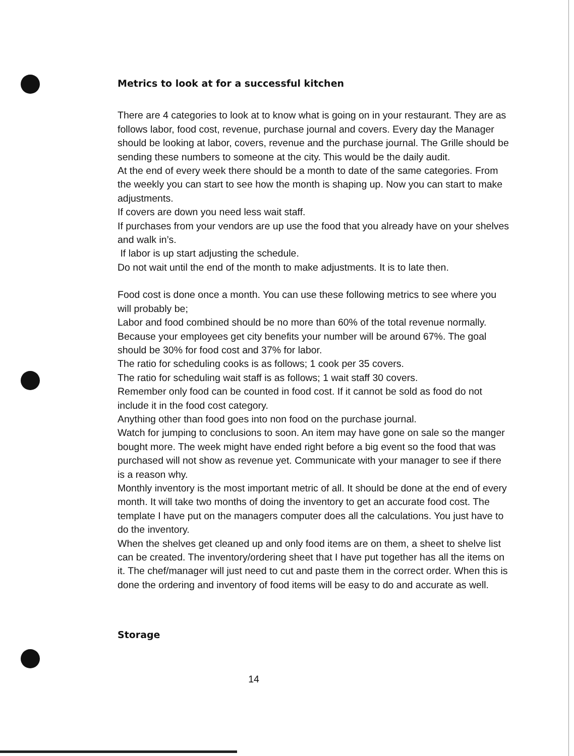Metrics to look at for a successful kitchen
There are 4 categories to look at to know what is going on in your restaurant. They are as follows labor, food cost, revenue, purchase journal and covers. Every day the Manager should be looking at labor, covers, revenue and the purchase journal. The Grille should be sending these numbers to someone at the city. This would be the daily audit.
At the end of every week there should be a month to date of the same categories. From the weekly you can start to see how the month is shaping up. Now you can start to make adjustments.
If covers are down you need less wait staff.
If purchases from your vendors are up use the food that you already have on your shelves and walk in’s.
If labor is up start adjusting the schedule.
Do not wait until the end of the month to make adjustments. It is to late then.
Food cost is done once a month. You can use these following metrics to see where you will probably be;
Labor and food combined should be no more than 60% of the total revenue normally. Because your employees get city benefits your number will be around 67%. The goal should be 30% for food cost and 37% for labor.
The ratio for scheduling cooks is as follows; 1 cook per 35 covers.
The ratio for scheduling wait staff is as follows; 1 wait staff 30 covers.
Remember only food can be counted in food cost. If it cannot be sold as food do not include it in the food cost category.
Anything other than food goes into non food on the purchase journal.
Watch for jumping to conclusions to soon. An item may have gone on sale so the manger bought more. The week might have ended right before a big event so the food that was purchased will not show as revenue yet. Communicate with your manager to see if there is a reason why.
Monthly inventory is the most important metric of all. It should be done at the end of every month. It will take two months of doing the inventory to get an accurate food cost. The template I have put on the managers computer does all the calculations. You just have to do the inventory.
When the shelves get cleaned up and only food items are on them, a sheet to shelve list can be created. The inventory/ordering sheet that I have put together has all the items on it. The chef/manager will just need to cut and paste them in the correct order. When this is done the ordering and inventory of food items will be easy to do and accurate as well.
Storage
14